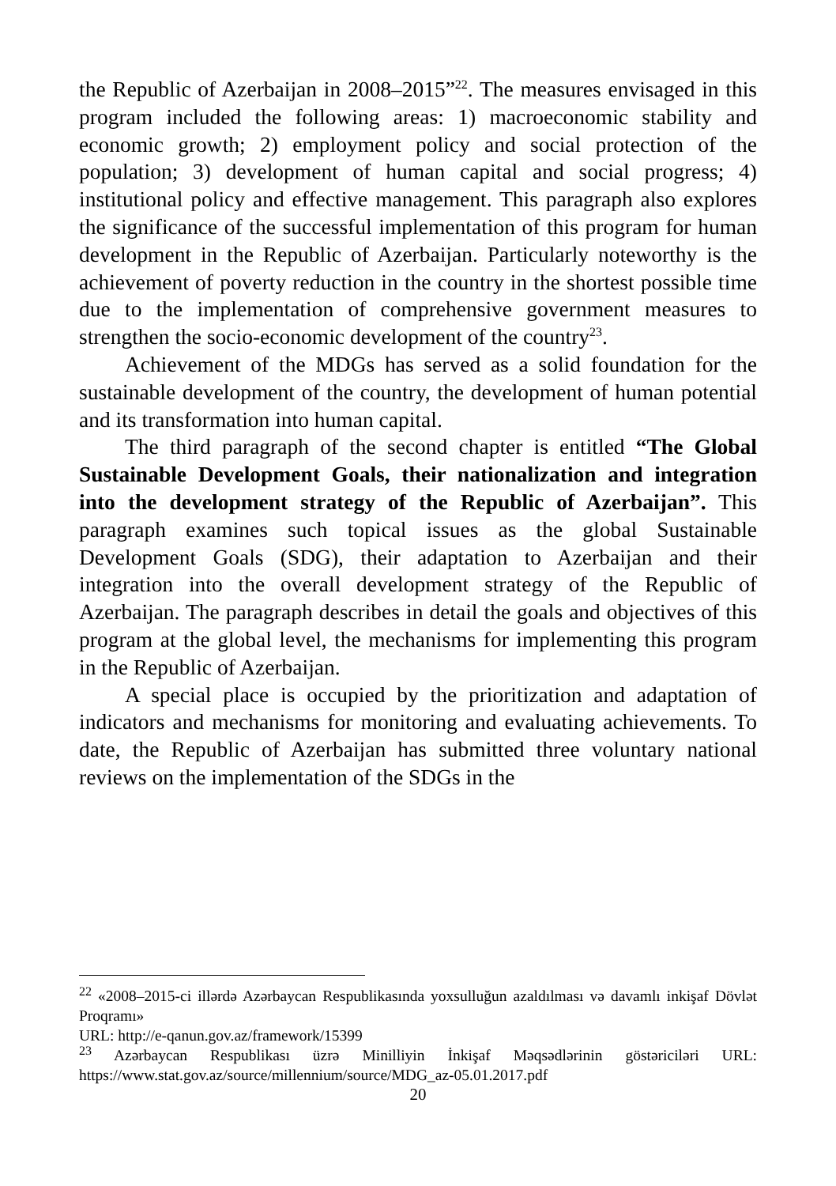the Republic of Azerbaijan in 2008–2015”<sup>22</sup>. The measures envisaged in this program included the following areas: 1) macroeconomic stability and economic growth; 2) employment policy and social protection of the population; 3) development of human capital and social progress; 4) institutional policy and effective management. This paragraph also explores the significance of the successful implementation of this program for human development in the Republic of Azerbaijan. Particularly noteworthy is the achievement of poverty reduction in the country in the shortest possible time due to the implementation of comprehensive government measures to strengthen the socio-economic development of the country<sup>23</sup>.
Achievement of the MDGs has served as a solid foundation for the sustainable development of the country, the development of human potential and its transformation into human capital.
The third paragraph of the second chapter is entitled “The Global Sustainable Development Goals, their nationalization and integration into the development strategy of the Republic of Azerbaijan”. This paragraph examines such topical issues as the global Sustainable Development Goals (SDG), their adaptation to Azerbaijan and their integration into the overall development strategy of the Republic of Azerbaijan. The paragraph describes in detail the goals and objectives of this program at the global level, the mechanisms for implementing this program in the Republic of Azerbaijan.
A special place is occupied by the prioritization and adaptation of indicators and mechanisms for monitoring and evaluating achievements. To date, the Republic of Azerbaijan has submitted three voluntary national reviews on the implementation of the SDGs in the
<sup>22</sup> «2008–2015-ci illərdə Azərbaycan Respublikasında yoxsulluğun azaldılması və davamlı inkişaf Dövlət Proqramı»
URL: http://e-qanun.gov.az/framework/15399
<sup>23</sup> Azərbaycan Respublikası üzrə Minilliyin İnkişaf Məqsədlərinin göstəriciləri URL: https://www.stat.gov.az/source/millennium/source/MDG_az-05.01.2017.pdf
20